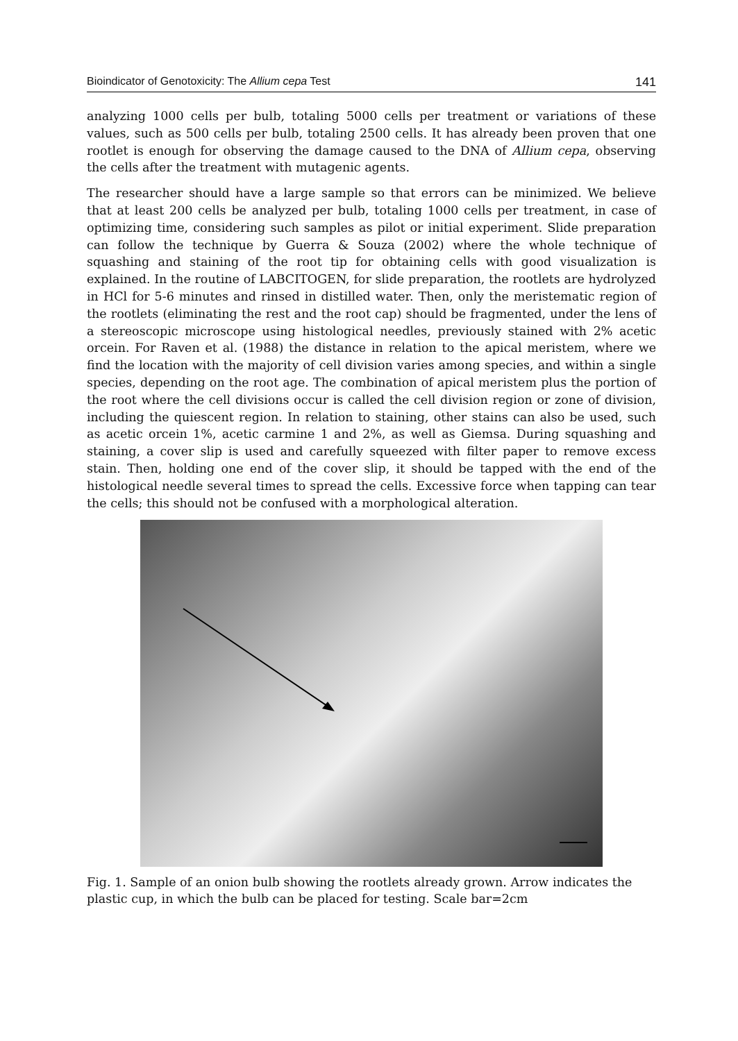Bioindicator of Genotoxicity: The Allium cepa Test 141
analyzing 1000 cells per bulb, totaling 5000 cells per treatment or variations of these values, such as 500 cells per bulb, totaling 2500 cells. It has already been proven that one rootlet is enough for observing the damage caused to the DNA of Allium cepa, observing the cells after the treatment with mutagenic agents.
The researcher should have a large sample so that errors can be minimized. We believe that at least 200 cells be analyzed per bulb, totaling 1000 cells per treatment, in case of optimizing time, considering such samples as pilot or initial experiment. Slide preparation can follow the technique by Guerra & Souza (2002) where the whole technique of squashing and staining of the root tip for obtaining cells with good visualization is explained. In the routine of LABCITOGEN, for slide preparation, the rootlets are hydrolyzed in HCl for 5-6 minutes and rinsed in distilled water. Then, only the meristematic region of the rootlets (eliminating the rest and the root cap) should be fragmented, under the lens of a stereoscopic microscope using histological needles, previously stained with 2% acetic orcein. For Raven et al. (1988) the distance in relation to the apical meristem, where we find the location with the majority of cell division varies among species, and within a single species, depending on the root age. The combination of apical meristem plus the portion of the root where the cell divisions occur is called the cell division region or zone of division, including the quiescent region. In relation to staining, other stains can also be used, such as acetic orcein 1%, acetic carmine 1 and 2%, as well as Giemsa. During squashing and staining, a cover slip is used and carefully squeezed with filter paper to remove excess stain. Then, holding one end of the cover slip, it should be tapped with the end of the histological needle several times to spread the cells. Excessive force when tapping can tear the cells; this should not be confused with a morphological alteration.
Fig. 1. Sample of an onion bulb showing the rootlets already grown. Arrow indicates the plastic cup, in which the bulb can be placed for testing. Scale bar=2cm